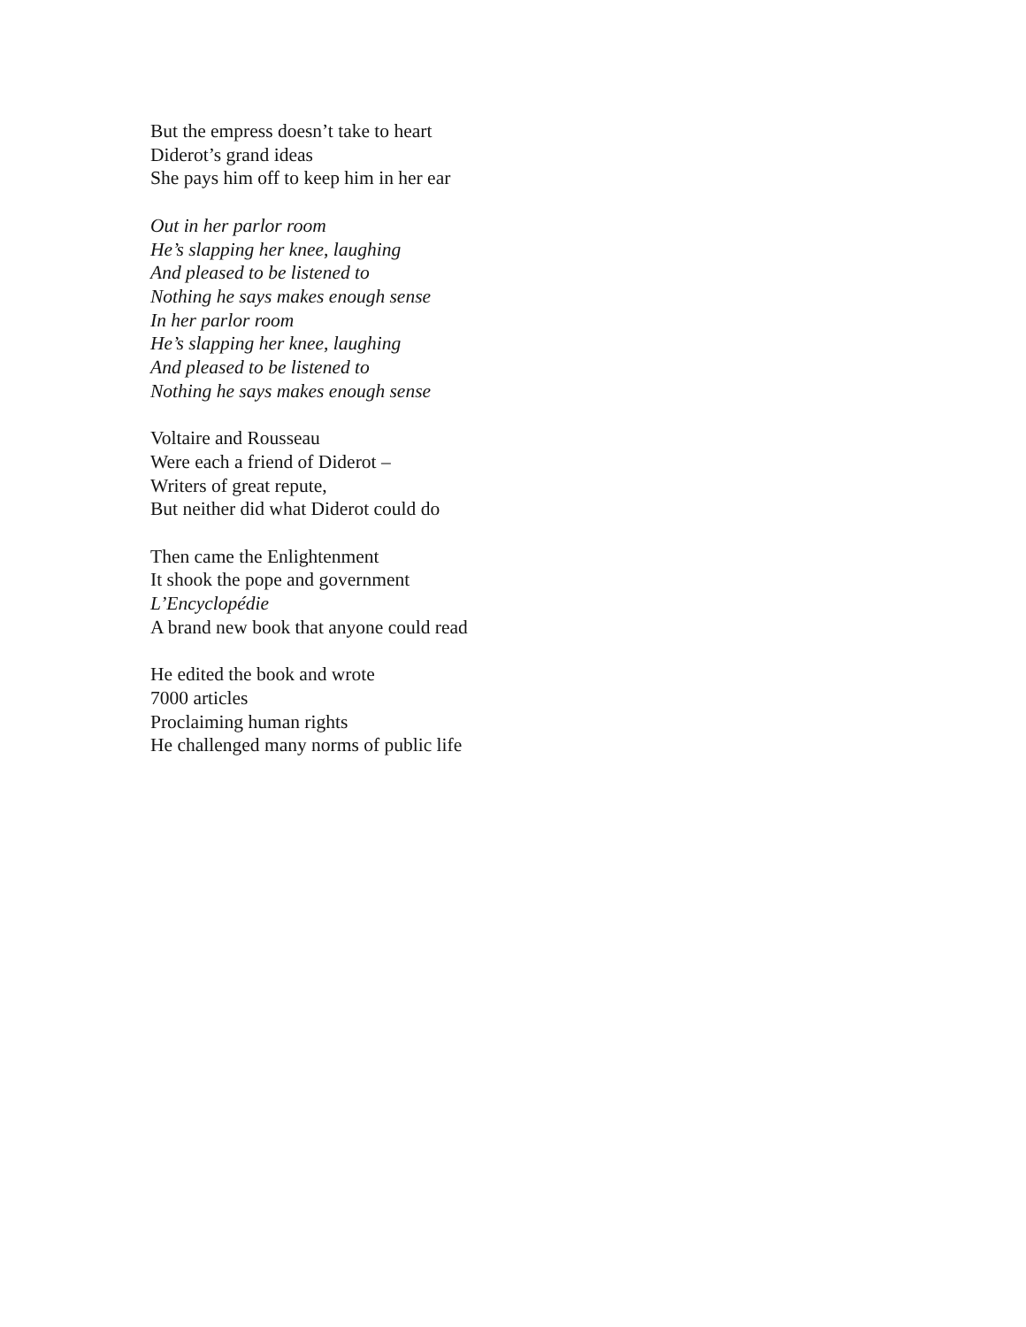But the empress doesn’t take to heart
Diderot’s grand ideas
She pays him off to keep him in her ear
Out in her parlor room
He’s slapping her knee, laughing
And pleased to be listened to
Nothing he says makes enough sense
In her parlor room
He’s slapping her knee, laughing
And pleased to be listened to
Nothing he says makes enough sense
Voltaire and Rousseau
Were each a friend of Diderot –
Writers of great repute,
But neither did what Diderot could do
Then came the Enlightenment
It shook the pope and government
L’Encyclopédie
A brand new book that anyone could read
He edited the book and wrote
7000 articles
Proclaiming human rights
He challenged many norms of public life